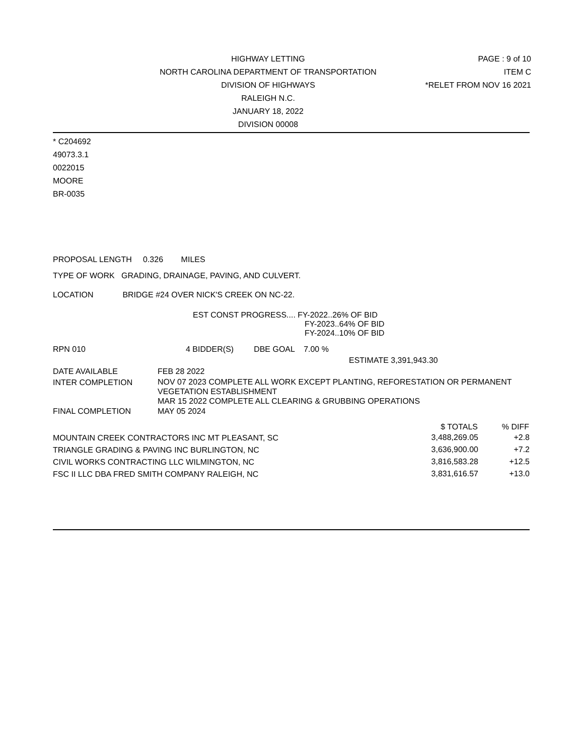HIGHWAY LETTING PAGE : 9 of 10
NORTH CAROLINA DEPARTMENT OF TRANSPORTATION
ITEM C
DIVISION OF HIGHWAYS *RELET FROM NOV 16 2021
RALEIGH N.C.
JANUARY 18, 2022
DIVISION 00008
* C204692
49073.3.1
0022015
MOORE
BR-0035
PROPOSAL LENGTH 0.326 MILES
TYPE OF WORK GRADING, DRAINAGE, PAVING, AND CULVERT.
LOCATION BRIDGE #24 OVER NICK'S CREEK ON NC-22.
EST CONST PROGRESS.... FY-2022..26% OF BID
FY-2023..64% OF BID
FY-2024..10% OF BID
| RPN 010 | 4 BIDDER(S) DBE GOAL 7.00 % |
| | ESTIMATE 3,391,943.30 |
| DATE AVAILABLE | FEB 28 2022 |
| INTER COMPLETION | NOV 07 2023 COMPLETE ALL WORK EXCEPT PLANTING, REFORESTATION OR PERMANENT VEGETATION ESTABLISHMENT MAR 15 2022 COMPLETE ALL CLEARING & GRUBBING OPERATIONS |
| FINAL COMPLETION | MAY 05 2024 |
| | $ TOTALS | % DIFF |
| --- | --- | --- |
| MOUNTAIN CREEK CONTRACTORS INC MT PLEASANT, SC | 3,488,269.05 | +2.8 |
| TRIANGLE GRADING & PAVING INC BURLINGTON, NC | 3,636,900.00 | +7.2 |
| CIVIL WORKS CONTRACTING LLC WILMINGTON, NC | 3,816,583.28 | +12.5 |
| FSC II LLC DBA FRED SMITH COMPANY RALEIGH, NC | 3,831,616.57 | +13.0 |